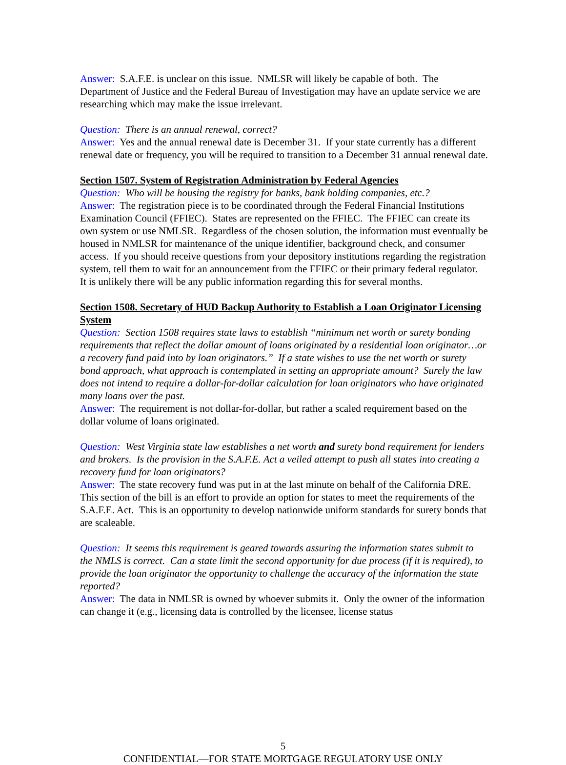Answer: S.A.F.E. is unclear on this issue. NMLSR will likely be capable of both. The Department of Justice and the Federal Bureau of Investigation may have an update service we are researching which may make the issue irrelevant.
Question: There is an annual renewal, correct?
Answer: Yes and the annual renewal date is December 31. If your state currently has a different renewal date or frequency, you will be required to transition to a December 31 annual renewal date.
Section 1507. System of Registration Administration by Federal Agencies
Question: Who will be housing the registry for banks, bank holding companies, etc.?
Answer: The registration piece is to be coordinated through the Federal Financial Institutions Examination Council (FFIEC). States are represented on the FFIEC. The FFIEC can create its own system or use NMLSR. Regardless of the chosen solution, the information must eventually be housed in NMLSR for maintenance of the unique identifier, background check, and consumer access. If you should receive questions from your depository institutions regarding the registration system, tell them to wait for an announcement from the FFIEC or their primary federal regulator. It is unlikely there will be any public information regarding this for several months.
Section 1508. Secretary of HUD Backup Authority to Establish a Loan Originator Licensing System
Question: Section 1508 requires state laws to establish “minimum net worth or surety bonding requirements that reflect the dollar amount of loans originated by a residential loan originator…or a recovery fund paid into by loan originators.” If a state wishes to use the net worth or surety bond approach, what approach is contemplated in setting an appropriate amount? Surely the law does not intend to require a dollar-for-dollar calculation for loan originators who have originated many loans over the past.
Answer: The requirement is not dollar-for-dollar, but rather a scaled requirement based on the dollar volume of loans originated.
Question: West Virginia state law establishes a net worth and surety bond requirement for lenders and brokers. Is the provision in the S.A.F.E. Act a veiled attempt to push all states into creating a recovery fund for loan originators?
Answer: The state recovery fund was put in at the last minute on behalf of the California DRE. This section of the bill is an effort to provide an option for states to meet the requirements of the S.A.F.E. Act. This is an opportunity to develop nationwide uniform standards for surety bonds that are scaleable.
Question: It seems this requirement is geared towards assuring the information states submit to the NMLS is correct. Can a state limit the second opportunity for due process (if it is required), to provide the loan originator the opportunity to challenge the accuracy of the information the state reported?
Answer: The data in NMLSR is owned by whoever submits it. Only the owner of the information can change it (e.g., licensing data is controlled by the licensee, license status
5
CONFIDENTIAL—FOR STATE MORTGAGE REGULATORY USE ONLY